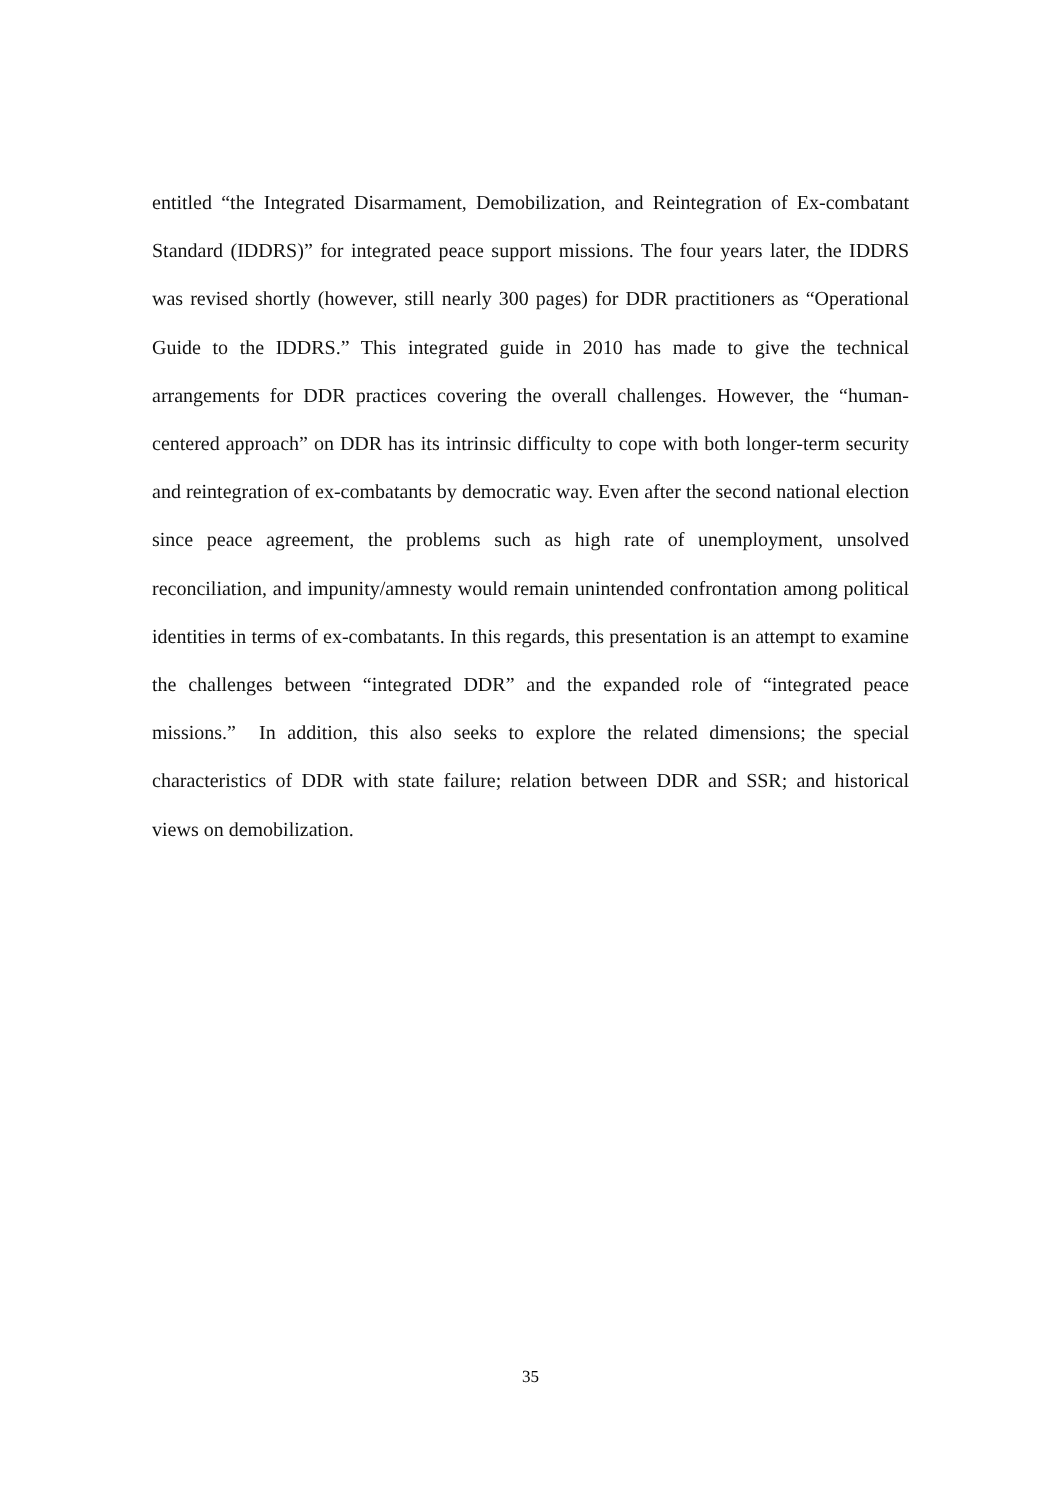entitled “the Integrated Disarmament, Demobilization, and Reintegration of Ex-combatant Standard (IDDRS)” for integrated peace support missions. The four years later, the IDDRS was revised shortly (however, still nearly 300 pages) for DDR practitioners as “Operational Guide to the IDDRS.” This integrated guide in 2010 has made to give the technical arrangements for DDR practices covering the overall challenges. However, the “human-centered approach” on DDR has its intrinsic difficulty to cope with both longer-term security and reintegration of ex-combatants by democratic way. Even after the second national election since peace agreement, the problems such as high rate of unemployment, unsolved reconciliation, and impunity/amnesty would remain unintended confrontation among political identities in terms of ex-combatants. In this regards, this presentation is an attempt to examine the challenges between “integrated DDR” and the expanded role of “integrated peace missions.” In addition, this also seeks to explore the related dimensions; the special characteristics of DDR with state failure; relation between DDR and SSR; and historical views on demobilization.
35